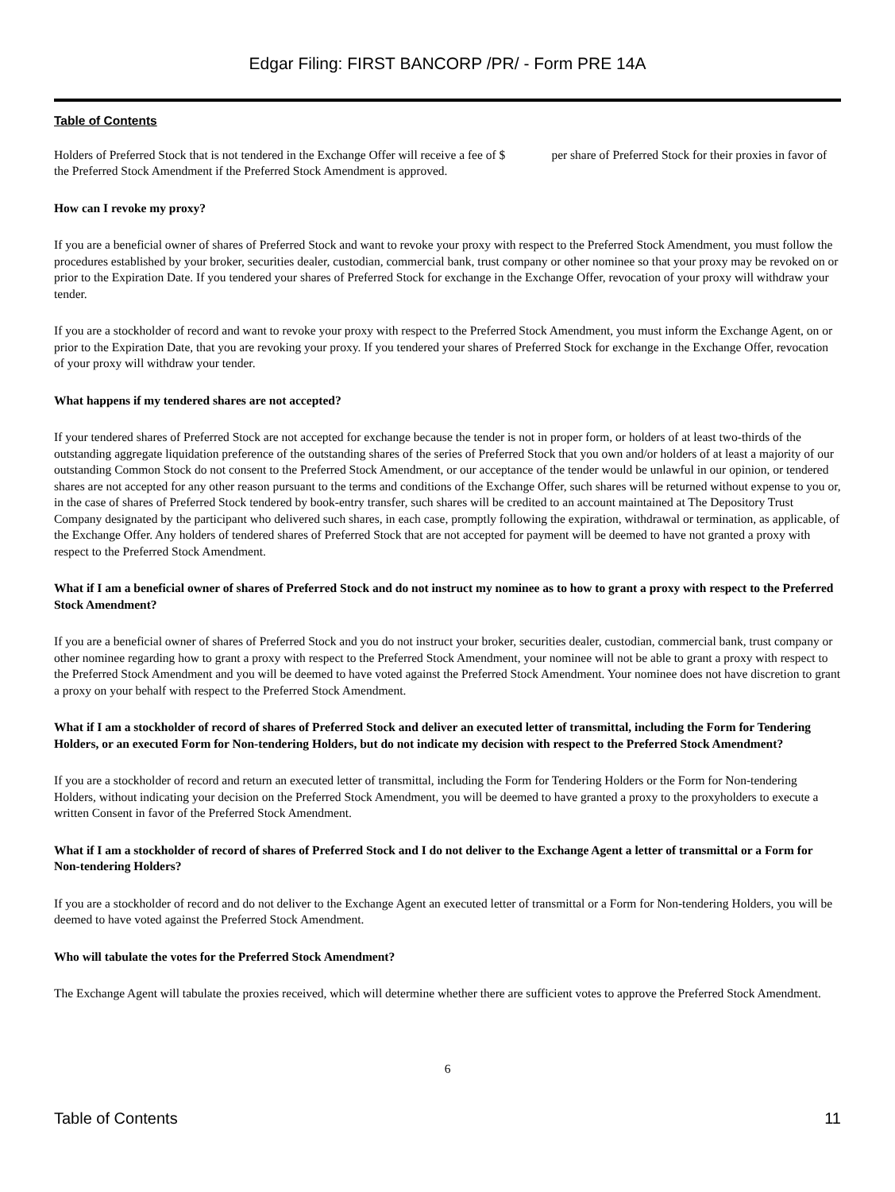Edgar Filing: FIRST BANCORP /PR/ - Form PRE 14A
Table of Contents
Holders of Preferred Stock that is not tendered in the Exchange Offer will receive a fee of $ per share of Preferred Stock for their proxies in favor of the Preferred Stock Amendment if the Preferred Stock Amendment is approved.
How can I revoke my proxy?
If you are a beneficial owner of shares of Preferred Stock and want to revoke your proxy with respect to the Preferred Stock Amendment, you must follow the procedures established by your broker, securities dealer, custodian, commercial bank, trust company or other nominee so that your proxy may be revoked on or prior to the Expiration Date. If you tendered your shares of Preferred Stock for exchange in the Exchange Offer, revocation of your proxy will withdraw your tender.
If you are a stockholder of record and want to revoke your proxy with respect to the Preferred Stock Amendment, you must inform the Exchange Agent, on or prior to the Expiration Date, that you are revoking your proxy. If you tendered your shares of Preferred Stock for exchange in the Exchange Offer, revocation of your proxy will withdraw your tender.
What happens if my tendered shares are not accepted?
If your tendered shares of Preferred Stock are not accepted for exchange because the tender is not in proper form, or holders of at least two-thirds of the outstanding aggregate liquidation preference of the outstanding shares of the series of Preferred Stock that you own and/or holders of at least a majority of our outstanding Common Stock do not consent to the Preferred Stock Amendment, or our acceptance of the tender would be unlawful in our opinion, or tendered shares are not accepted for any other reason pursuant to the terms and conditions of the Exchange Offer, such shares will be returned without expense to you or, in the case of shares of Preferred Stock tendered by book-entry transfer, such shares will be credited to an account maintained at The Depository Trust Company designated by the participant who delivered such shares, in each case, promptly following the expiration, withdrawal or termination, as applicable, of the Exchange Offer. Any holders of tendered shares of Preferred Stock that are not accepted for payment will be deemed to have not granted a proxy with respect to the Preferred Stock Amendment.
What if I am a beneficial owner of shares of Preferred Stock and do not instruct my nominee as to how to grant a proxy with respect to the Preferred Stock Amendment?
If you are a beneficial owner of shares of Preferred Stock and you do not instruct your broker, securities dealer, custodian, commercial bank, trust company or other nominee regarding how to grant a proxy with respect to the Preferred Stock Amendment, your nominee will not be able to grant a proxy with respect to the Preferred Stock Amendment and you will be deemed to have voted against the Preferred Stock Amendment. Your nominee does not have discretion to grant a proxy on your behalf with respect to the Preferred Stock Amendment.
What if I am a stockholder of record of shares of Preferred Stock and deliver an executed letter of transmittal, including the Form for Tendering Holders, or an executed Form for Non-tendering Holders, but do not indicate my decision with respect to the Preferred Stock Amendment?
If you are a stockholder of record and return an executed letter of transmittal, including the Form for Tendering Holders or the Form for Non-tendering Holders, without indicating your decision on the Preferred Stock Amendment, you will be deemed to have granted a proxy to the proxyholders to execute a written Consent in favor of the Preferred Stock Amendment.
What if I am a stockholder of record of shares of Preferred Stock and I do not deliver to the Exchange Agent a letter of transmittal or a Form for Non-tendering Holders?
If you are a stockholder of record and do not deliver to the Exchange Agent an executed letter of transmittal or a Form for Non-tendering Holders, you will be deemed to have voted against the Preferred Stock Amendment.
Who will tabulate the votes for the Preferred Stock Amendment?
The Exchange Agent will tabulate the proxies received, which will determine whether there are sufficient votes to approve the Preferred Stock Amendment.
6
Table of Contents 11